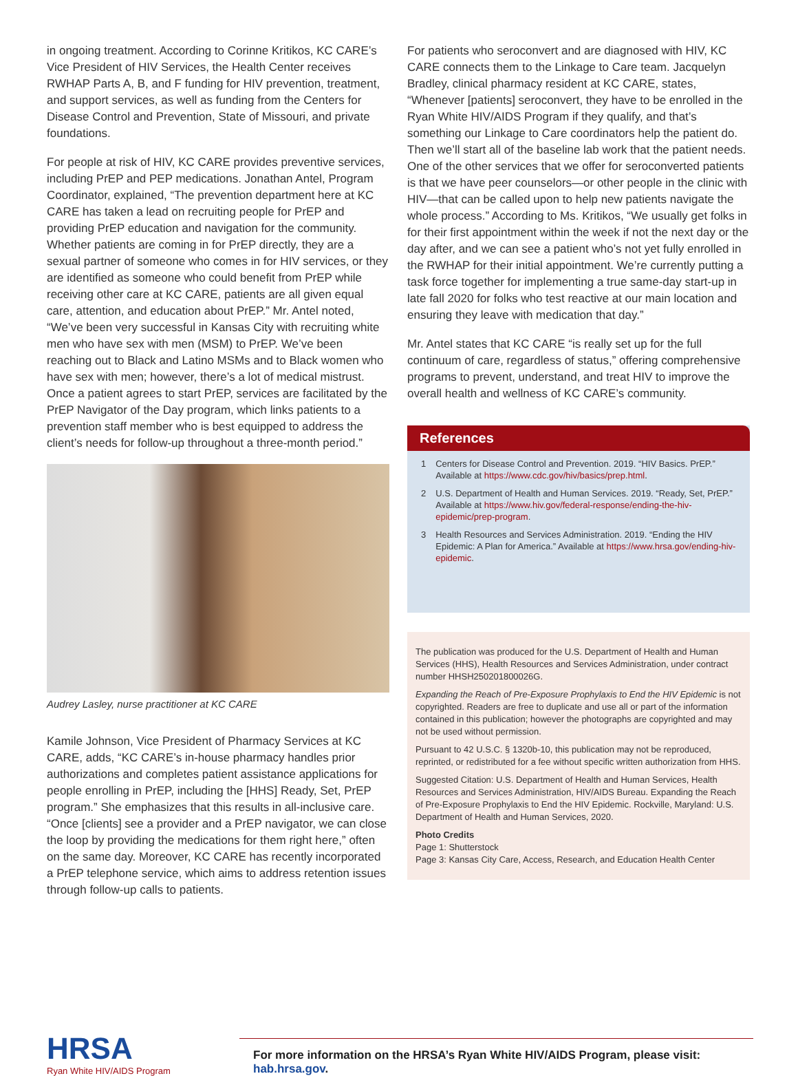in ongoing treatment. According to Corinne Kritikos, KC CARE’s Vice President of HIV Services, the Health Center receives RWHAP Parts A, B, and F funding for HIV prevention, treatment, and support services, as well as funding from the Centers for Disease Control and Prevention, State of Missouri, and private foundations.
For people at risk of HIV, KC CARE provides preventive services, including PrEP and PEP medications. Jonathan Antel, Program Coordinator, explained, “The prevention department here at KC CARE has taken a lead on recruiting people for PrEP and providing PrEP education and navigation for the community. Whether patients are coming in for PrEP directly, they are a sexual partner of someone who comes in for HIV services, or they are identified as someone who could benefit from PrEP while receiving other care at KC CARE, patients are all given equal care, attention, and education about PrEP.” Mr. Antel noted, “We’ve been very successful in Kansas City with recruiting white men who have sex with men (MSM) to PrEP. We’ve been reaching out to Black and Latino MSMs and to Black women who have sex with men; however, there’s a lot of medical mistrust. Once a patient agrees to start PrEP, services are facilitated by the PrEP Navigator of the Day program, which links patients to a prevention staff member who is best equipped to address the client’s needs for follow-up throughout a three-month period.”
Audrey Lasley, nurse practitioner at KC CARE
Kamile Johnson, Vice President of Pharmacy Services at KC CARE, adds, “KC CARE’s in-house pharmacy handles prior authorizations and completes patient assistance applications for people enrolling in PrEP, including the [HHS] Ready, Set, PrEP program.” She emphasizes that this results in all-inclusive care. “Once [clients] see a provider and a PrEP navigator, we can close the loop by providing the medications for them right here,” often on the same day. Moreover, KC CARE has recently incorporated a PrEP telephone service, which aims to address retention issues through follow-up calls to patients.
For patients who seroconvert and are diagnosed with HIV, KC CARE connects them to the Linkage to Care team. Jacquelyn Bradley, clinical pharmacy resident at KC CARE, states, “Whenever [patients] seroconvert, they have to be enrolled in the Ryan White HIV/AIDS Program if they qualify, and that’s something our Linkage to Care coordinators help the patient do. Then we’ll start all of the baseline lab work that the patient needs. One of the other services that we offer for seroconverted patients is that we have peer counselors—or other people in the clinic with HIV—that can be called upon to help new patients navigate the whole process.” According to Ms. Kritikos, “We usually get folks in for their first appointment within the week if not the next day or the day after, and we can see a patient who’s not yet fully enrolled in the RWHAP for their initial appointment. We’re currently putting a task force together for implementing a true same-day start-up in late fall 2020 for folks who test reactive at our main location and ensuring they leave with medication that day.”
Mr. Antel states that KC CARE “is really set up for the full continuum of care, regardless of status,” offering comprehensive programs to prevent, understand, and treat HIV to improve the overall health and wellness of KC CARE’s community.
References
1 Centers for Disease Control and Prevention. 2019. “HIV Basics. PrEP.” Available at https://www.cdc.gov/hiv/basics/prep.html.
2 U.S. Department of Health and Human Services. 2019. “Ready, Set, PrEP.” Available at https://www.hiv.gov/federal-response/ending-the-hiv-epidemic/prep-program.
3 Health Resources and Services Administration. 2019. “Ending the HIV Epidemic: A Plan for America.” Available at https://www.hrsa.gov/ending-hiv-epidemic.
The publication was produced for the U.S. Department of Health and Human Services (HHS), Health Resources and Services Administration, under contract number HHSH250201800026G.
Expanding the Reach of Pre-Exposure Prophylaxis to End the HIV Epidemic is not copyrighted. Readers are free to duplicate and use all or part of the information contained in this publication; however the photographs are copyrighted and may not be used without permission.
Pursuant to 42 U.S.C. § 1320b-10, this publication may not be reproduced, reprinted, or redistributed for a fee without specific written authorization from HHS.
Suggested Citation: U.S. Department of Health and Human Services, Health Resources and Services Administration, HIV/AIDS Bureau. Expanding the Reach of Pre-Exposure Prophylaxis to End the HIV Epidemic. Rockville, Maryland: U.S. Department of Health and Human Services, 2020.
Photo Credits
Page 1: Shutterstock
Page 3: Kansas City Care, Access, Research, and Education Health Center
HRSA
Ryan White HIV/AIDS Program
For more information on the HRSA’s Ryan White HIV/AIDS Program, please visit:
hab.hrsa.gov.